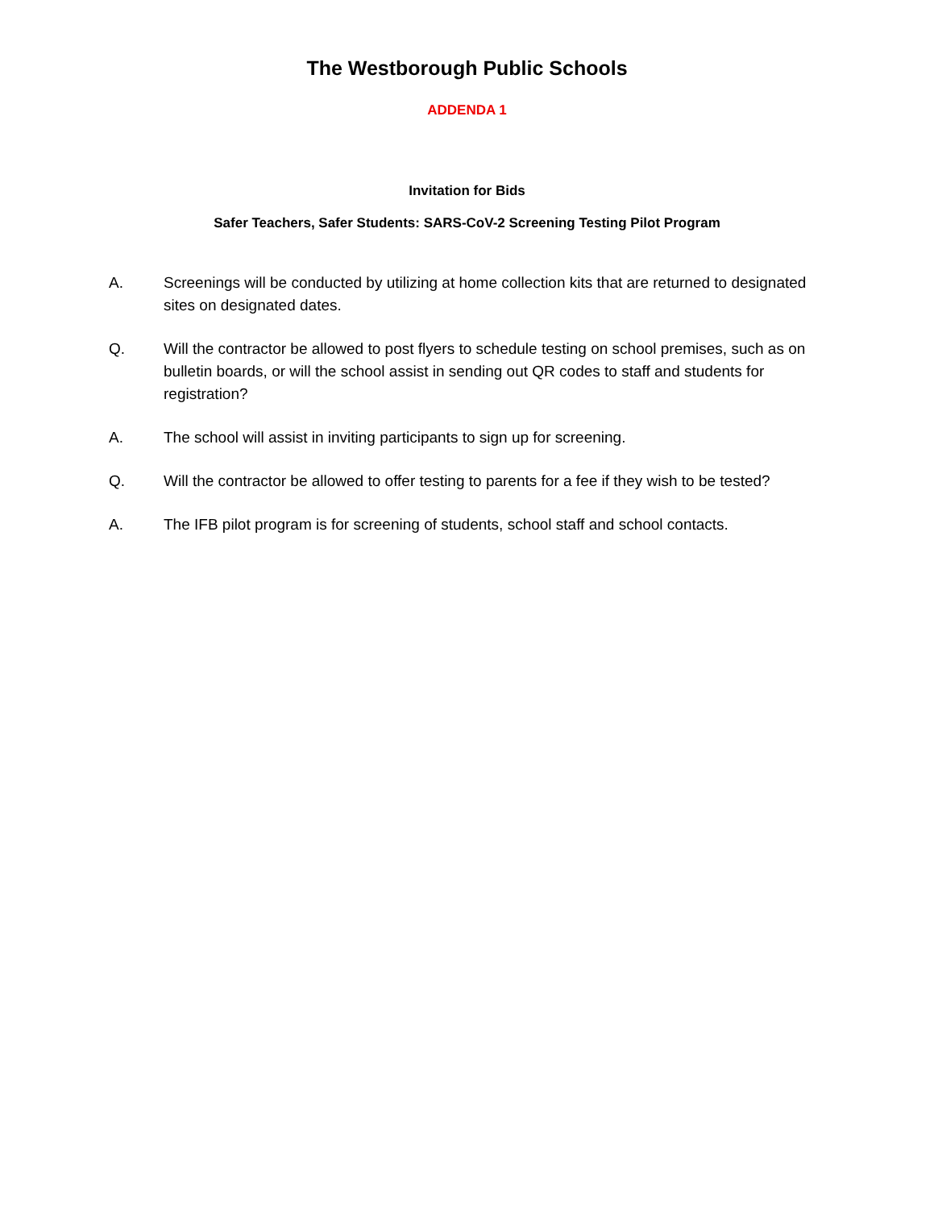The Westborough Public Schools
ADDENDA 1
Invitation for Bids
Safer Teachers, Safer Students: SARS-CoV-2 Screening Testing Pilot Program
A. Screenings will be conducted by utilizing at home collection kits that are returned to designated sites on designated dates.
Q. Will the contractor be allowed to post flyers to schedule testing on school premises, such as on bulletin boards, or will the school assist in sending out QR codes to staff and students for registration?
A. The school will assist in inviting participants to sign up for screening.
Q. Will the contractor be allowed to offer testing to parents for a fee if they wish to be tested?
A. The IFB pilot program is for screening of students, school staff and school contacts.